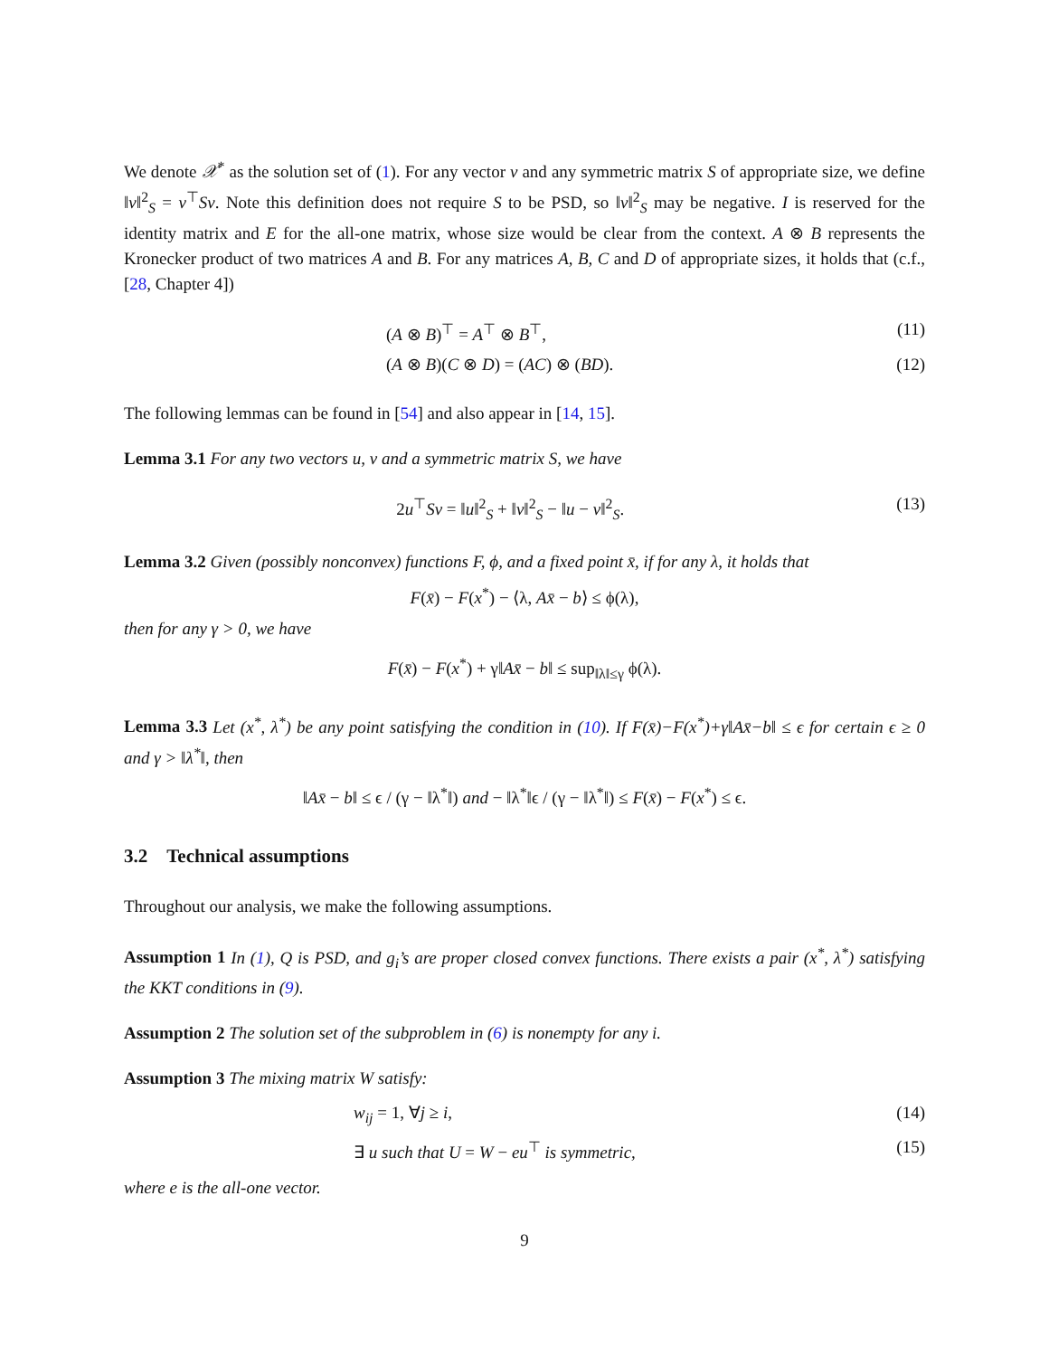We denote 𝒳<sup>*</sup> as the solution set of (1). For any vector v and any symmetric matrix S of appropriate size, we define ‖v‖<sup>2</sup><sub>S</sub> = v<sup>⊤</sup>Sv. Note this definition does not require S to be PSD, so ‖v‖<sup>2</sup><sub>S</sub> may be negative. I is reserved for the identity matrix and E for the all-one matrix, whose size would be clear from the context. A ⊗ B represents the Kronecker product of two matrices A and B. For any matrices A, B, C and D of appropriate sizes, it holds that (c.f., [28, Chapter 4])
(A ⊗ B)<sup>⊤</sup> = A<sup>⊤</sup> ⊗ B<sup>⊤</sup>, (11)
(A ⊗ B)(C ⊗ D) = (AC) ⊗ (BD). (12)
The following lemmas can be found in [54] and also appear in [14, 15].
Lemma 3.1 For any two vectors u, v and a symmetric matrix S, we have
2u<sup>⊤</sup>Sv = ‖u‖<sup>2</sup><sub>S</sub> + ‖v‖<sup>2</sup><sub>S</sub> − ‖u − v‖<sup>2</sup><sub>S</sub>. (13)
Lemma 3.2 Given (possibly nonconvex) functions F, ϕ, and a fixed point x̄, if for any λ, it holds that
F(x̄) − F(x<sup>*</sup>) − ⟨λ, Ax̄ − b⟩ ≤ ϕ(λ),
then for any γ > 0, we have
F(x̄) − F(x<sup>*</sup>) + γ‖Ax̄ − b‖ ≤ sup<sub>‖λ‖≤γ</sub> ϕ(λ).
Lemma 3.3 Let (x<sup>*</sup>, λ<sup>*</sup>) be any point satisfying the condition in (10). If F(x̄)−F(x<sup>*</sup>)+γ‖Ax̄−b‖ ≤ ϵ for certain ϵ ≥ 0 and γ > ‖λ<sup>*</sup>‖, then
‖Ax̄ − b‖ ≤ ϵ / (γ − ‖λ<sup>*</sup>‖) and − ‖λ<sup>*</sup>‖ϵ / (γ − ‖λ<sup>*</sup>‖) ≤ F(x̄) − F(x<sup>*</sup>) ≤ ϵ.
3.2 Technical assumptions
Throughout our analysis, we make the following assumptions.
Assumption 1 In (1), Q is PSD, and g<sub>i</sub>’s are proper closed convex functions. There exists a pair (x<sup>*</sup>, λ<sup>*</sup>) satisfying the KKT conditions in (9).
Assumption 2 The solution set of the subproblem in (6) is nonempty for any i.
Assumption 3 The mixing matrix W satisfy:
w<sub>ij</sub> = 1, ∀j ≥ i, (14)
∃ u such that U = W − eu<sup>⊤</sup> is symmetric, (15)
where e is the all-one vector.
9